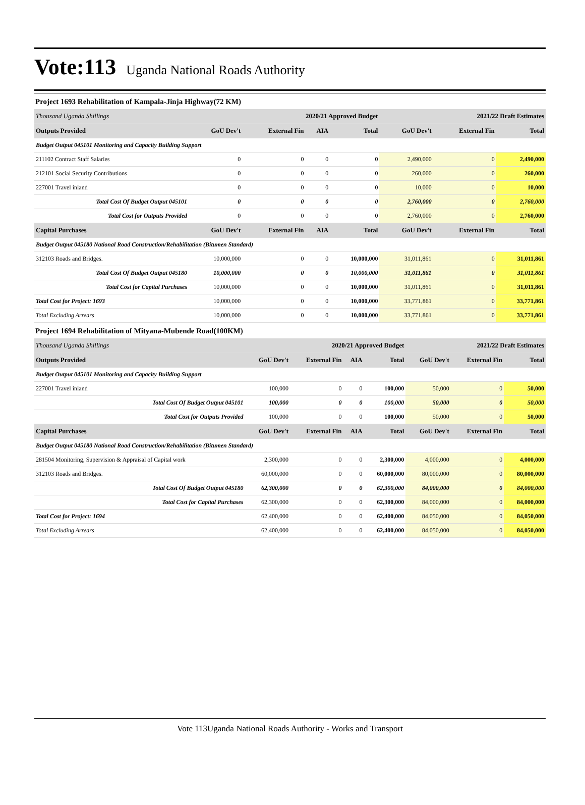Vote:113 Uganda National Roads Authority
Project 1693 Rehabilitation of Kampala-Jinja Highway(72 KM)
| Thousand Uganda Shillings | 2020/21 Approved Budget | | | | 2021/22 Draft Estimates | | |
| Outputs Provided | GoU Dev't | External Fin | AIA | Total | GoU Dev't | External Fin | Total |
| Budget Output 045101 Monitoring and Capacity Building Support | | | | | | | |
| 211102 Contract Staff Salaries | 0 | 0 | 0 | 0 | 2,490,000 | 0 | 2,490,000 |
| 212101 Social Security Contributions | 0 | 0 | 0 | 0 | 260,000 | 0 | 260,000 |
| 227001 Travel inland | 0 | 0 | 0 | 0 | 10,000 | 0 | 10,000 |
| Total Cost Of Budget Output 045101 | 0 | 0 | 0 | 0 | 2,760,000 | 0 | 2,760,000 |
| Total Cost for Outputs Provided | 0 | 0 | 0 | 0 | 2,760,000 | 0 | 2,760,000 |
| Capital Purchases | GoU Dev't | External Fin | AIA | Total | GoU Dev't | External Fin | Total |
| Budget Output 045180 National Road Construction/Rehabilitation (Bitumen Standard) | | | | | | | |
| 312103 Roads and Bridges. | 10,000,000 | 0 | 0 | 10,000,000 | 31,011,861 | 0 | 31,011,861 |
| Total Cost Of Budget Output 045180 | 10,000,000 | 0 | 0 | 10,000,000 | 31,011,861 | 0 | 31,011,861 |
| Total Cost for Capital Purchases | 10,000,000 | 0 | 0 | 10,000,000 | 31,011,861 | 0 | 31,011,861 |
| Total Cost for Project: 1693 | 10,000,000 | 0 | 0 | 10,000,000 | 33,771,861 | 0 | 33,771,861 |
| Total Excluding Arrears | 10,000,000 | 0 | 0 | 10,000,000 | 33,771,861 | 0 | 33,771,861 |
Project 1694 Rehabilitation of Mityana-Mubende Road(100KM)
| Thousand Uganda Shillings | 2020/21 Approved Budget | | | | 2021/22 Draft Estimates | | |
| Outputs Provided | GoU Dev't | External Fin | AIA | Total | GoU Dev't | External Fin | Total |
| Budget Output 045101 Monitoring and Capacity Building Support | | | | | | | |
| 227001 Travel inland | 100,000 | 0 | 0 | 100,000 | 50,000 | 0 | 50,000 |
| Total Cost Of Budget Output 045101 | 100,000 | 0 | 0 | 100,000 | 50,000 | 0 | 50,000 |
| Total Cost for Outputs Provided | 100,000 | 0 | 0 | 100,000 | 50,000 | 0 | 50,000 |
| Capital Purchases | GoU Dev't | External Fin | AIA | Total | GoU Dev't | External Fin | Total |
| Budget Output 045180 National Road Construction/Rehabilitation (Bitumen Standard) | | | | | | | |
| 281504 Monitoring, Supervision & Appraisal of Capital work | 2,300,000 | 0 | 0 | 2,300,000 | 4,000,000 | 0 | 4,000,000 |
| 312103 Roads and Bridges. | 60,000,000 | 0 | 0 | 60,000,000 | 80,000,000 | 0 | 80,000,000 |
| Total Cost Of Budget Output 045180 | 62,300,000 | 0 | 0 | 62,300,000 | 84,000,000 | 0 | 84,000,000 |
| Total Cost for Capital Purchases | 62,300,000 | 0 | 0 | 62,300,000 | 84,000,000 | 0 | 84,000,000 |
| Total Cost for Project: 1694 | 62,400,000 | 0 | 0 | 62,400,000 | 84,050,000 | 0 | 84,050,000 |
| Total Excluding Arrears | 62,400,000 | 0 | 0 | 62,400,000 | 84,050,000 | 0 | 84,050,000 |
Vote 113Uganda National Roads Authority - Works and Transport